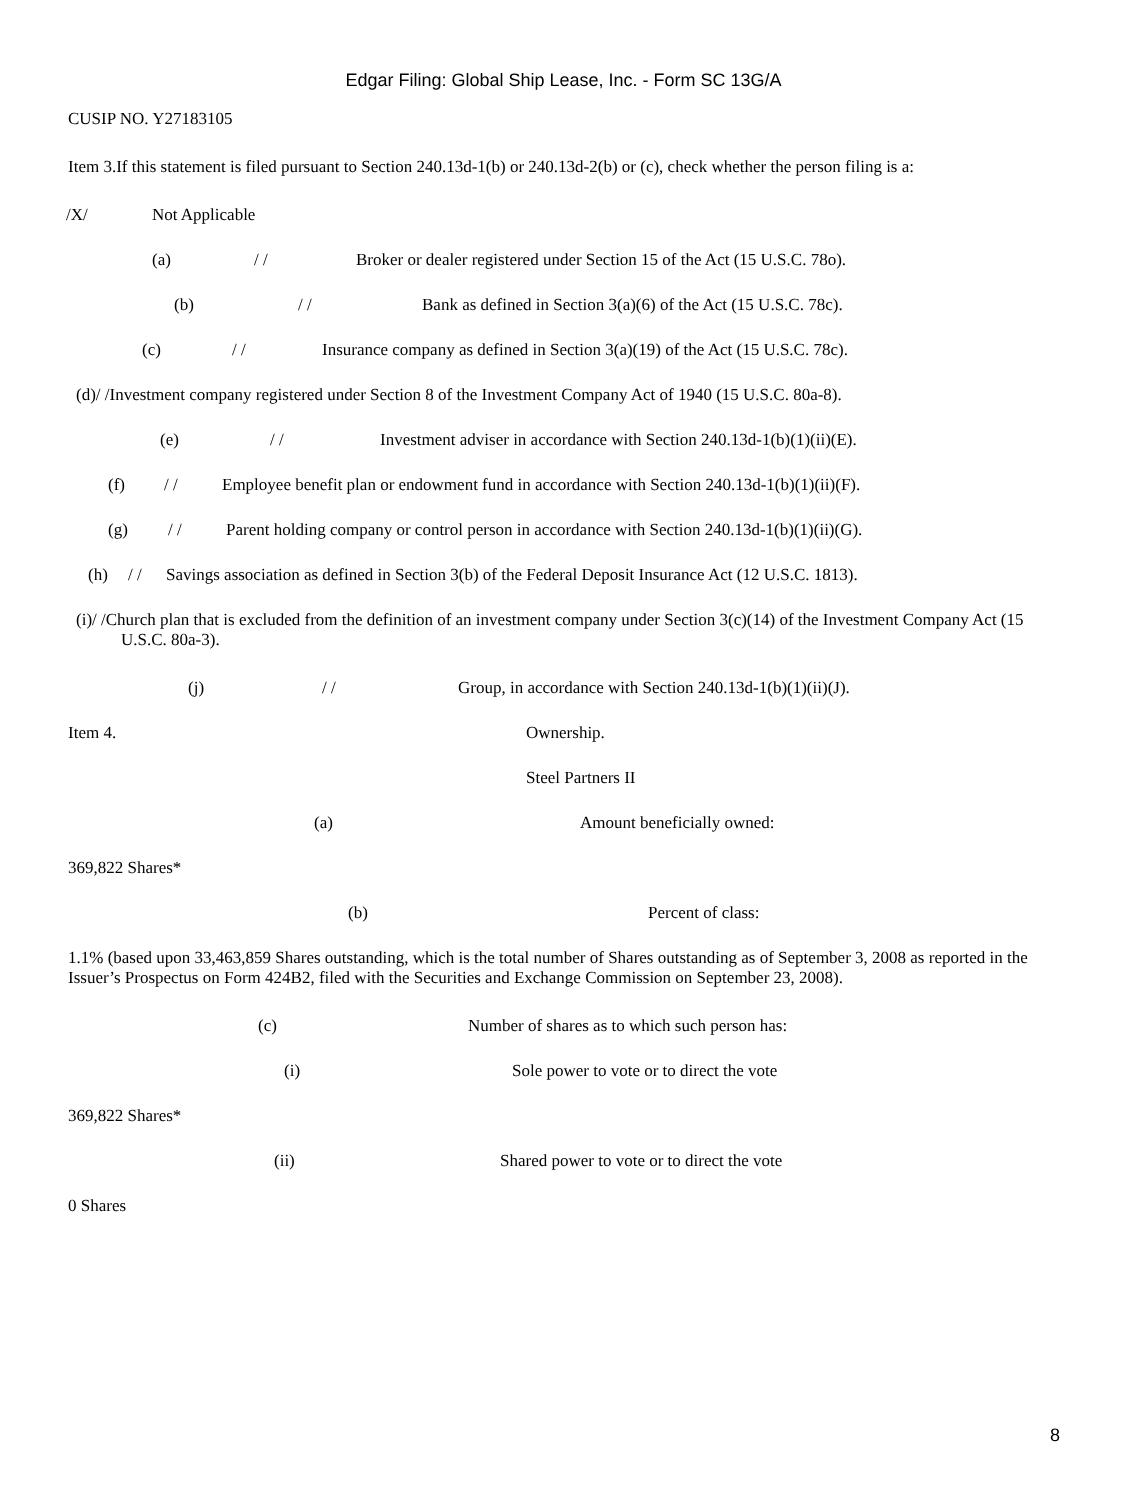Edgar Filing: Global Ship Lease, Inc. - Form SC 13G/A
CUSIP NO. Y27183105
Item 3.If this statement is filed pursuant to Section 240.13d-1(b) or 240.13d-2(b) or (c), check whether the person filing is a:
/X/ Not Applicable
(a) / / Broker or dealer registered under Section 15 of the Act (15 U.S.C. 78o).
(b) / / Bank as defined in Section 3(a)(6) of the Act (15 U.S.C. 78c).
(c) / / Insurance company as defined in Section 3(a)(19) of the Act (15 U.S.C. 78c).
(d)/ /Investment company registered under Section 8 of the Investment Company Act of 1940 (15 U.S.C. 80a-8).
(e) / / Investment adviser in accordance with Section 240.13d-1(b)(1)(ii)(E).
(f) / / Employee benefit plan or endowment fund in accordance with Section 240.13d-1(b)(1)(ii)(F).
(g) / / Parent holding company or control person in accordance with Section 240.13d-1(b)(1)(ii)(G).
(h) / / Savings association as defined in Section 3(b) of the Federal Deposit Insurance Act (12 U.S.C. 1813).
(i)/ /Church plan that is excluded from the definition of an investment company under Section 3(c)(14) of the Investment Company Act (15 U.S.C. 80a-3).
(j) / / Group, in accordance with Section 240.13d-1(b)(1)(ii)(J).
Item 4. Ownership.
Steel Partners II
(a) Amount beneficially owned:
369,822 Shares*
(b) Percent of class:
1.1% (based upon 33,463,859 Shares outstanding, which is the total number of Shares outstanding as of September 3, 2008 as reported in the Issuer’s Prospectus on Form 424B2, filed with the Securities and Exchange Commission on September 23, 2008).
(c) Number of shares as to which such person has:
(i) Sole power to vote or to direct the vote
369,822 Shares*
(ii) Shared power to vote or to direct the vote
0 Shares
8